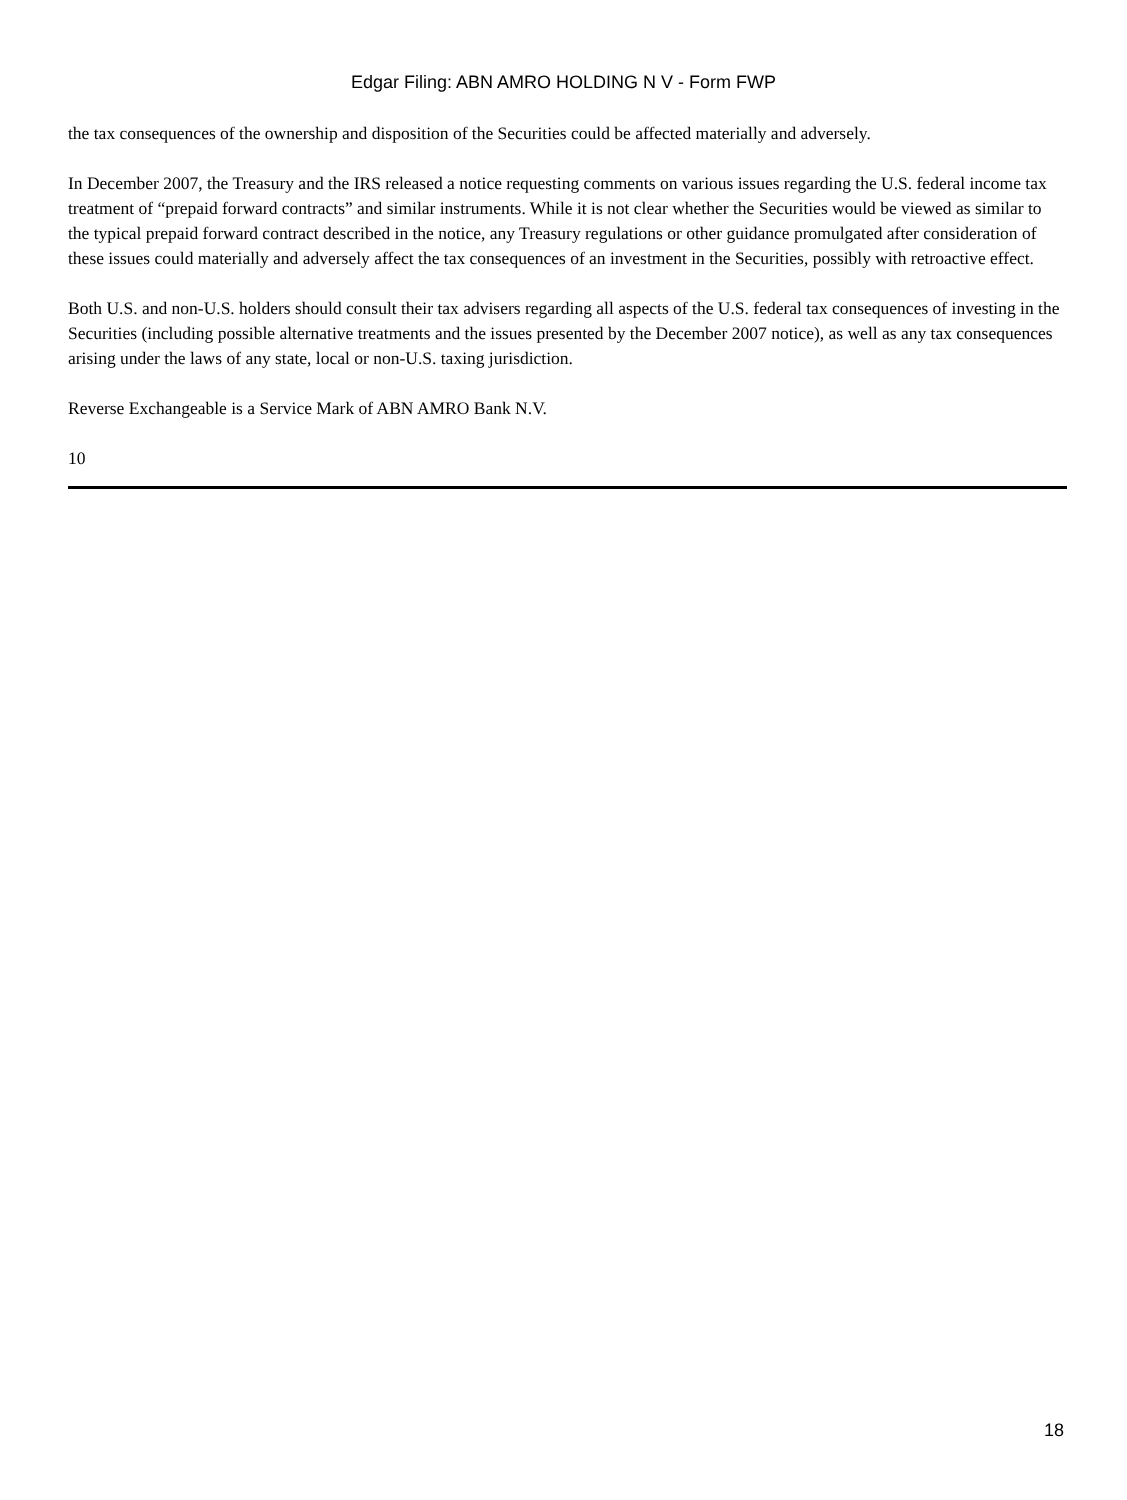Edgar Filing: ABN AMRO HOLDING N V - Form FWP
the tax consequences of the ownership and disposition of the Securities could be affected materially and adversely.
In December 2007, the Treasury and the IRS released a notice requesting comments on various issues regarding the U.S. federal income tax treatment of “prepaid forward contracts” and similar instruments. While it is not clear whether the Securities would be viewed as similar to the typical prepaid forward contract described in the notice, any Treasury regulations or other guidance promulgated after consideration of these issues could materially and adversely affect the tax consequences of an investment in the Securities, possibly with retroactive effect.
Both U.S. and non-U.S. holders should consult their tax advisers regarding all aspects of the U.S. federal tax consequences of investing in the Securities (including possible alternative treatments and the issues presented by the December 2007 notice), as well as any tax consequences arising under the laws of any state, local or non-U.S. taxing jurisdiction.
Reverse Exchangeable is a Service Mark of ABN AMRO Bank N.V.
10
18